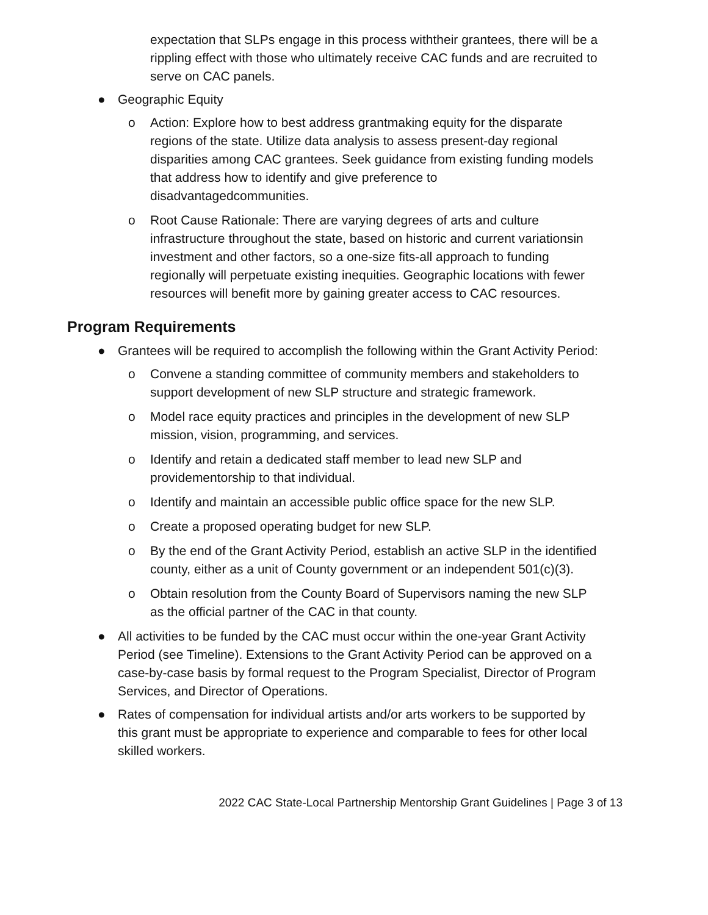expectation that SLPs engage in this process withtheir grantees, there will be a rippling effect with those who ultimately receive CAC funds and are recruited to serve on CAC panels.
● Geographic Equity
o Action: Explore how to best address grantmaking equity for the disparate regions of the state. Utilize data analysis to assess present-day regional disparities among CAC grantees. Seek guidance from existing funding models that address how to identify and give preference to disadvantagedcommunities.
o Root Cause Rationale: There are varying degrees of arts and culture infrastructure throughout the state, based on historic and current variationsin investment and other factors, so a one-size fits-all approach to funding regionally will perpetuate existing inequities. Geographic locations with fewer resources will benefit more by gaining greater access to CAC resources.
Program Requirements
● Grantees will be required to accomplish the following within the Grant Activity Period:
o Convene a standing committee of community members and stakeholders to support development of new SLP structure and strategic framework.
o Model race equity practices and principles in the development of new SLP mission, vision, programming, and services.
o Identify and retain a dedicated staff member to lead new SLP and providementorship to that individual.
o Identify and maintain an accessible public office space for the new SLP.
o Create a proposed operating budget for new SLP.
o By the end of the Grant Activity Period, establish an active SLP in the identified county, either as a unit of County government or an independent 501(c)(3).
o Obtain resolution from the County Board of Supervisors naming the new SLP as the official partner of the CAC in that county.
● All activities to be funded by the CAC must occur within the one-year Grant Activity Period (see Timeline). Extensions to the Grant Activity Period can be approved on a case-by-case basis by formal request to the Program Specialist, Director of Program Services, and Director of Operations.
● Rates of compensation for individual artists and/or arts workers to be supported by this grant must be appropriate to experience and comparable to fees for other local skilled workers.
2022 CAC State-Local Partnership Mentorship Grant Guidelines | Page 3 of 13